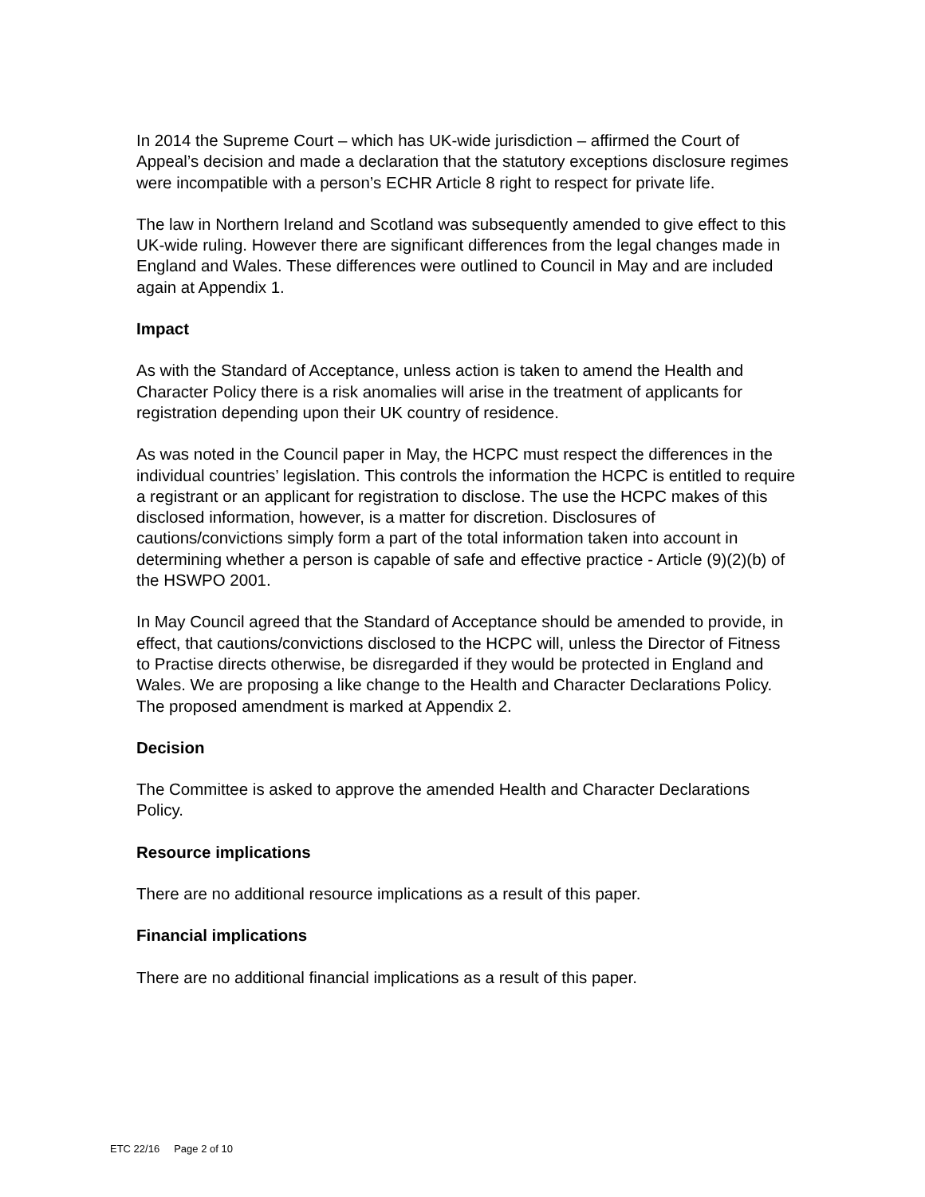In 2014 the Supreme Court – which has UK-wide jurisdiction – affirmed the Court of Appeal’s decision and made a declaration that the statutory exceptions disclosure regimes were incompatible with a person’s ECHR Article 8 right to respect for private life.
The law in Northern Ireland and Scotland was subsequently amended to give effect to this UK-wide ruling. However there are significant differences from the legal changes made in England and Wales. These differences were outlined to Council in May and are included again at Appendix 1.
Impact
As with the Standard of Acceptance, unless action is taken to amend the Health and Character Policy there is a risk anomalies will arise in the treatment of applicants for registration depending upon their UK country of residence.
As was noted in the Council paper in May, the HCPC must respect the differences in the individual countries’ legislation. This controls the information the HCPC is entitled to require a registrant or an applicant for registration to disclose. The use the HCPC makes of this disclosed information, however, is a matter for discretion. Disclosures of cautions/convictions simply form a part of the total information taken into account in determining whether a person is capable of safe and effective practice - Article (9)(2)(b) of the HSWPO 2001.
In May Council agreed that the Standard of Acceptance should be amended to provide, in effect, that cautions/convictions disclosed to the HCPC will, unless the Director of Fitness to Practise directs otherwise, be disregarded if they would be protected in England and Wales. We are proposing a like change to the Health and Character Declarations Policy. The proposed amendment is marked at Appendix 2.
Decision
The Committee is asked to approve the amended Health and Character Declarations Policy.
Resource implications
There are no additional resource implications as a result of this paper.
Financial implications
There are no additional financial implications as a result of this paper.
ETC 22/16 Page 2 of 10